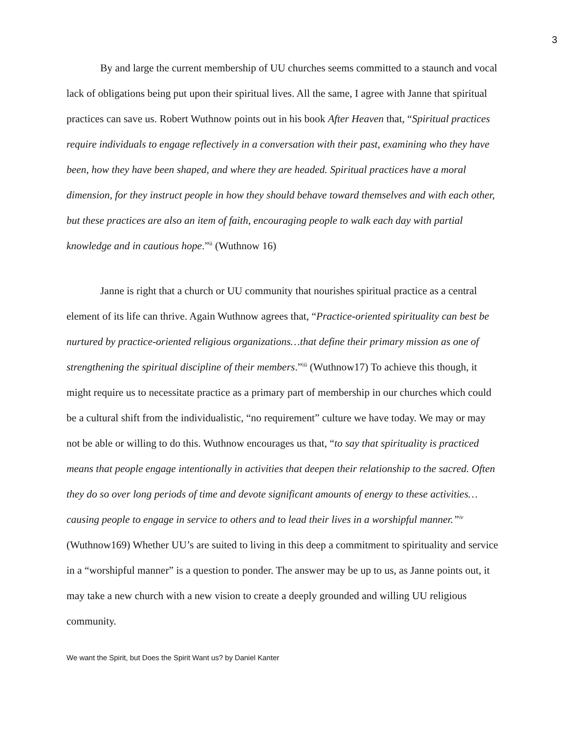3
By and large the current membership of UU churches seems committed to a staunch and vocal lack of obligations being put upon their spiritual lives. All the same, I agree with Janne that spiritual practices can save us. Robert Wuthnow points out in his book After Heaven that, “Spiritual practices require individuals to engage reflectively in a conversation with their past, examining who they have been, how they have been shaped, and where they are headed. Spiritual practices have a moral dimension, for they instruct people in how they should behave toward themselves and with each other, but these practices are also an item of faith, encouraging people to walk each day with partial knowledge and in cautious hope.”<sup>ii</sup> (Wuthnow 16)
Janne is right that a church or UU community that nourishes spiritual practice as a central element of its life can thrive. Again Wuthnow agrees that, “Practice-oriented spirituality can best be nurtured by practice-oriented religious organizations…that define their primary mission as one of strengthening the spiritual discipline of their members.”<sup>iii</sup> (Wuthnow17) To achieve this though, it might require us to necessitate practice as a primary part of membership in our churches which could be a cultural shift from the individualistic, “no requirement” culture we have today. We may or may not be able or willing to do this. Wuthnow encourages us that, “to say that spirituality is practiced means that people engage intentionally in activities that deepen their relationship to the sacred. Often they do so over long periods of time and devote significant amounts of energy to these activities…causing people to engage in service to others and to lead their lives in a worshipful manner.”<sup>iv</sup> (Wuthnow169) Whether UU’s are suited to living in this deep a commitment to spirituality and service in a “worshipful manner” is a question to ponder. The answer may be up to us, as Janne points out, it may take a new church with a new vision to create a deeply grounded and willing UU religious community.
We want the Spirit, but Does the Spirit Want us? by Daniel Kanter